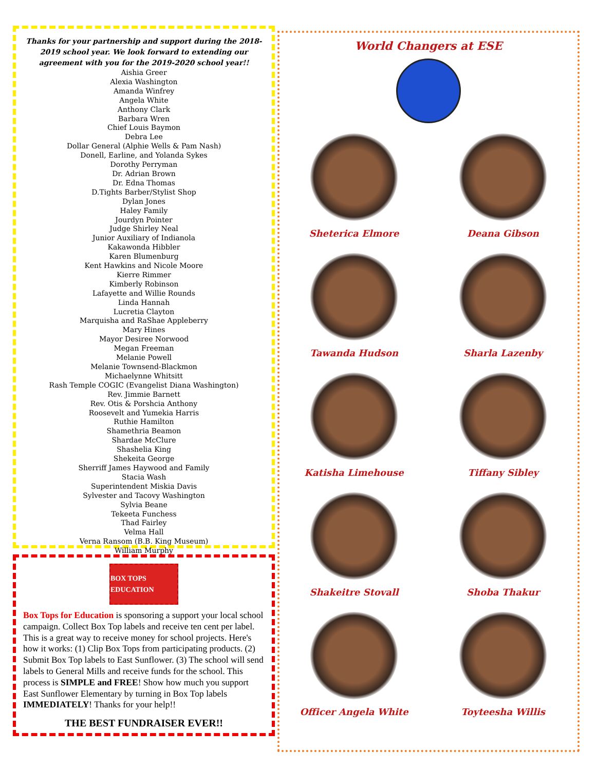Thanks for your partnership and support during the 2018-2019 school year. We look forward to extending our agreement with you for the 2019-2020 school year!!
Aishia Greer
Alexia Washington
Amanda Winfrey
Angela White
Anthony Clark
Barbara Wren
Chief Louis Baymon
Debra Lee
Dollar General (Alphie Wells & Pam Nash)
Donell, Earline, and Yolanda Sykes
Dorothy Perryman
Dr. Adrian Brown
Dr. Edna Thomas
D.Tights Barber/Stylist Shop
Dylan Jones
Haley Family
Jourdyn Pointer
Judge Shirley Neal
Junior Auxiliary of Indianola
Kakawonda Hibbler
Karen Blumenburg
Kent Hawkins and Nicole Moore
Kierre Rimmer
Kimberly Robinson
Lafayette and Willie Rounds
Linda Hannah
Lucretia Clayton
Marquisha and RaShae Appleberry
Mary Hines
Mayor Desiree Norwood
Megan Freeman
Melanie Powell
Melanie Townsend-Blackmon
Michaelynne Whitsitt
Rash Temple COGIC (Evangelist Diana Washington)
Rev. Jimmie Barnett
Rev. Otis & Porshcia Anthony
Roosevelt and Yumekia Harris
Ruthie Hamilton
Shamethria Beamon
Shardae McClure
Shashelia King
Shekeita George
Sherriff James Haywood and Family
Stacia Wash
Superintendent Miskia Davis
Sylvester and Tacovy Washington
Sylvia Beane
Tekeeta Funchess
Thad Fairley
Velma Hall
Verna Ransom (B.B. King Museum)
William Murphy
BOX TOPS EDUCATION
Box Tops for Education is sponsoring a support your local school campaign. Collect Box Top labels and receive ten cent per label. This is a great way to receive money for school projects. Here's how it works: (1) Clip Box Tops from participating products. (2) Submit Box Top labels to East Sunflower. (3) The school will send labels to General Mills and receive funds for the school. This process is SIMPLE and FREE! Show how much you support East Sunflower Elementary by turning in Box Top labels IMMEDIATELY! Thanks for your help!!
THE BEST FUNDRAISER EVER!!
World Changers at ESE
Sheterica Elmore
Deana Gibson
Tawanda Hudson
Sharla Lazenby
Katisha Limehouse
Tiffany Sibley
Shakeitre Stovall
Shoba Thakur
Officer Angela White
Toyteesha Willis